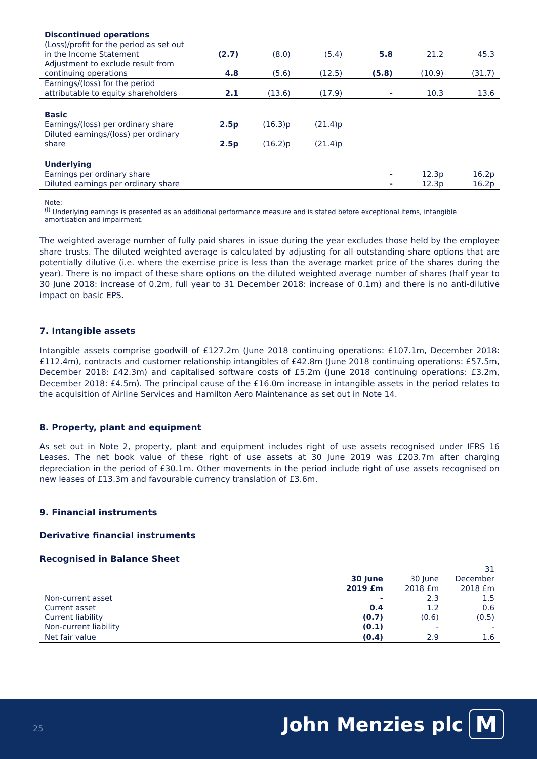| Discontinued operations | | | | | | |
| (Loss)/profit for the period as set out in the Income Statement | (2.7) | (8.0) | (5.4) | 5.8 | 21.2 | 45.3 |
| Adjustment to exclude result from continuing operations | 4.8 | (5.6) | (12.5) | (5.8) | (10.9) | (31.7) |
| Earnings/(loss) for the period attributable to equity shareholders | 2.1 | (13.6) | (17.9) | - | 10.3 | 13.6 |
| Basic | | | | | | |
| Earnings/(loss) per ordinary share | 2.5p | (16.3)p | (21.4)p | | | |
| Diluted earnings/(loss) per ordinary share | 2.5p | (16.2)p | (21.4)p | | | |
| Underlying | | | | | | |
| Earnings per ordinary share | | | | - | 12.3p | 16.2p |
| Diluted earnings per ordinary share | | | | - | 12.3p | 16.2p |
Note:
<sup>(i)</sup> Underlying earnings is presented as an additional performance measure and is stated before exceptional items, intangible amortisation and impairment.
The weighted average number of fully paid shares in issue during the year excludes those held by the employee share trusts. The diluted weighted average is calculated by adjusting for all outstanding share options that are potentially dilutive (i.e. where the exercise price is less than the average market price of the shares during the year). There is no impact of these share options on the diluted weighted average number of shares (half year to 30 June 2018: increase of 0.2m, full year to 31 December 2018: increase of 0.1m) and there is no anti-dilutive impact on basic EPS.
7. Intangible assets
Intangible assets comprise goodwill of £127.2m (June 2018 continuing operations: £107.1m, December 2018: £112.4m), contracts and customer relationship intangibles of £42.8m (June 2018 continuing operations: £57.5m, December 2018: £42.3m) and capitalised software costs of £5.2m (June 2018 continuing operations: £3.2m, December 2018: £4.5m). The principal cause of the £16.0m increase in intangible assets in the period relates to the acquisition of Airline Services and Hamilton Aero Maintenance as set out in Note 14.
8. Property, plant and equipment
As set out in Note 2, property, plant and equipment includes right of use assets recognised under IFRS 16 Leases. The net book value of these right of use assets at 30 June 2019 was £203.7m after charging depreciation in the period of £30.1m. Other movements in the period include right of use assets recognised on new leases of £13.3m and favourable currency translation of £3.6m.
9. Financial instruments
Derivative financial instruments
Recognised in Balance Sheet
| | 30 June 2019 £m | 30 June 2018 £m | 31 December 2018 £m |
| --- | --- | --- | --- |
| Non-current asset | - | 2.3 | 1.5 |
| Current asset | 0.4 | 1.2 | 0.6 |
| Current liability | (0.7) | (0.6) | (0.5) |
| Non-current liability | (0.1) | - | - |
| Net fair value | (0.4) | 2.9 | 1.6 |
25 John Menzies plc M